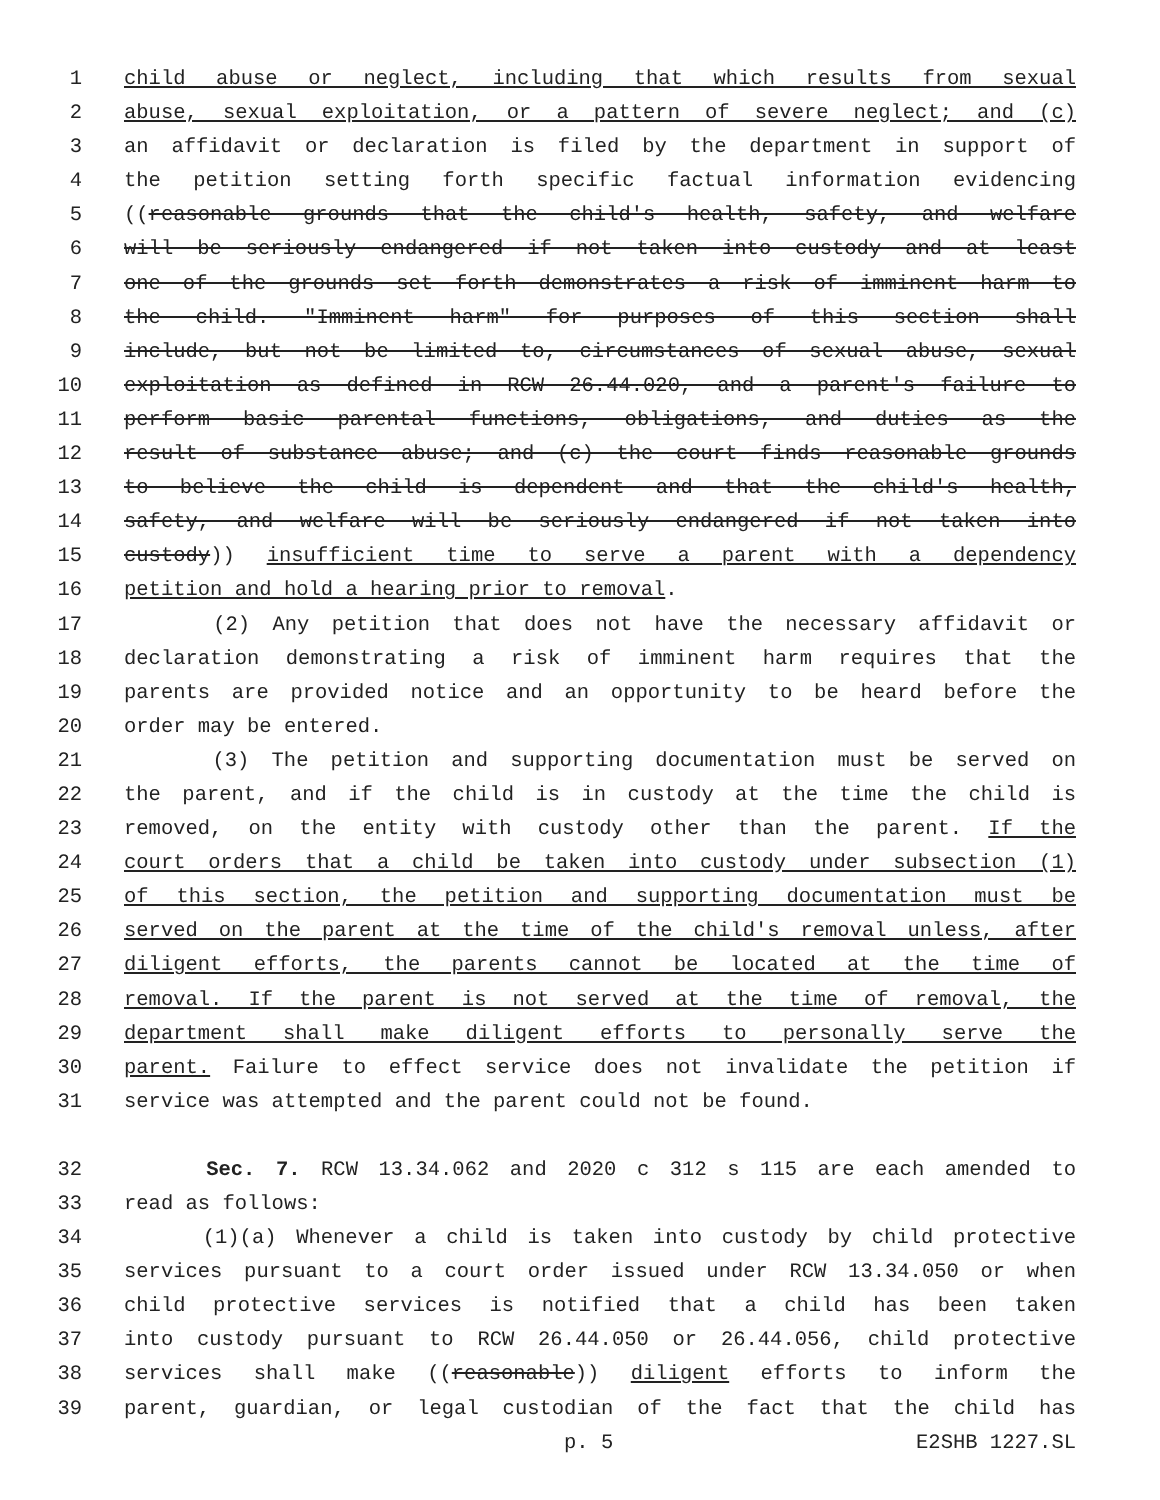1 child abuse or neglect, including that which results from sexual
2 abuse, sexual exploitation, or a pattern of severe neglect; and (c)
3 an affidavit or declaration is filed by the department in support of
4 the petition setting forth specific factual information evidencing
5 ((reasonable grounds that the child's health, safety, and welfare
6 will be seriously endangered if not taken into custody and at least
7 one of the grounds set forth demonstrates a risk of imminent harm to
8 the child. "Imminent harm" for purposes of this section shall
9 include, but not be limited to, circumstances of sexual abuse, sexual
10 exploitation as defined in RCW 26.44.020, and a parent's failure to
11 perform basic parental functions, obligations, and duties as the
12 result of substance abuse; and (c) the court finds reasonable grounds
13 to believe the child is dependent and that the child's health,
14 safety, and welfare will be seriously endangered if not taken into
15 custody)) insufficient time to serve a parent with a dependency
16 petition and hold a hearing prior to removal.
17 (2) Any petition that does not have the necessary affidavit or
18 declaration demonstrating a risk of imminent harm requires that the
19 parents are provided notice and an opportunity to be heard before the
20 order may be entered.
21 (3) The petition and supporting documentation must be served on
22 the parent, and if the child is in custody at the time the child is
23 removed, on the entity with custody other than the parent. If the
24 court orders that a child be taken into custody under subsection (1)
25 of this section, the petition and supporting documentation must be
26 served on the parent at the time of the child's removal unless, after
27 diligent efforts, the parents cannot be located at the time of
28 removal. If the parent is not served at the time of removal, the
29 department shall make diligent efforts to personally serve the
30 parent. Failure to effect service does not invalidate the petition if
31 service was attempted and the parent could not be found.
32 Sec. 7. RCW 13.34.062 and 2020 c 312 s 115 are each amended to
33 read as follows:
34 (1)(a) Whenever a child is taken into custody by child protective
35 services pursuant to a court order issued under RCW 13.34.050 or when
36 child protective services is notified that a child has been taken
37 into custody pursuant to RCW 26.44.050 or 26.44.056, child protective
38 services shall make ((reasonable)) diligent efforts to inform the
39 parent, guardian, or legal custodian of the fact that the child has
p. 5 E2SHB 1227.SL